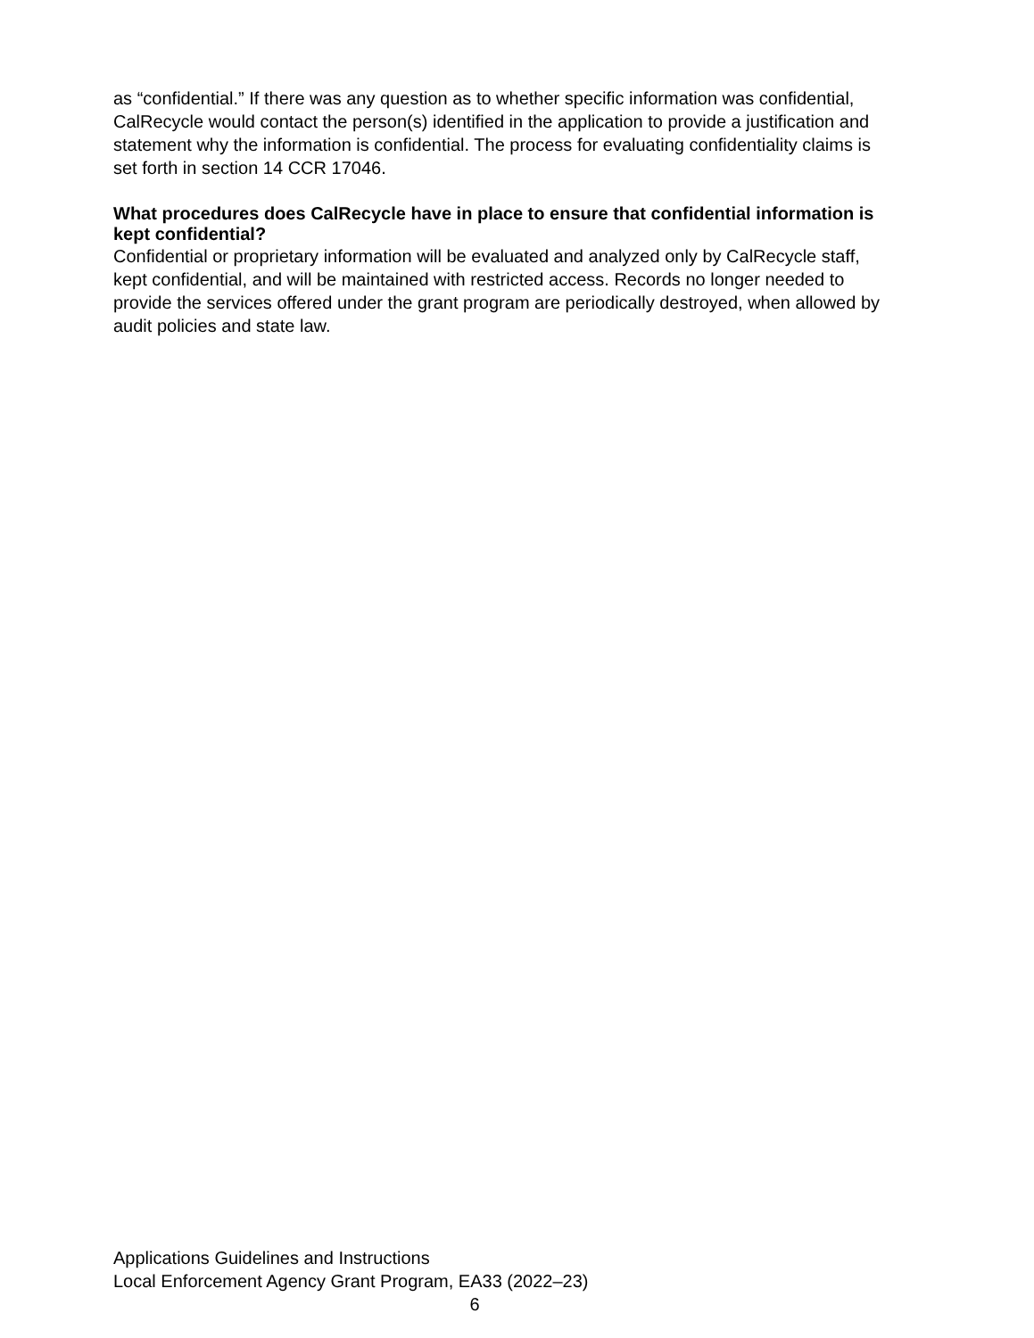as “confidential.” If there was any question as to whether specific information was confidential, CalRecycle would contact the person(s) identified in the application to provide a justification and statement why the information is confidential. The process for evaluating confidentiality claims is set forth in section 14 CCR 17046.
What procedures does CalRecycle have in place to ensure that confidential information is kept confidential?
Confidential or proprietary information will be evaluated and analyzed only by CalRecycle staff, kept confidential, and will be maintained with restricted access. Records no longer needed to provide the services offered under the grant program are periodically destroyed, when allowed by audit policies and state law.
Applications Guidelines and Instructions
Local Enforcement Agency Grant Program, EA33 (2022–23)
6